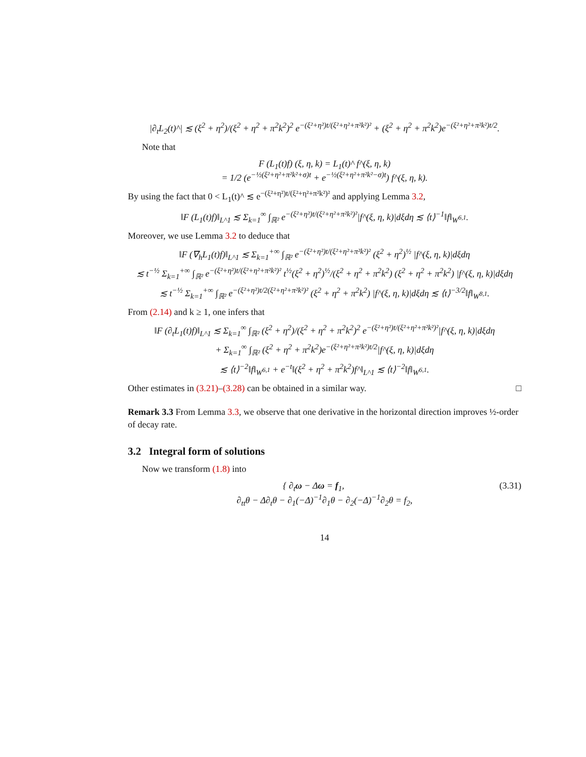|∂<sub>t</sub>L<sub>2</sub>(t)^| ≲ (ξ<sup>2</sup> + η<sup>2</sup>)/(ξ<sup>2</sup> + η<sup>2</sup> + π<sup>2</sup>k<sup>2</sup>)<sup>2</sup> e<sup>−(ξ²+η²)t/(ξ²+η²+π²k²)²</sup> + (ξ<sup>2</sup> + η<sup>2</sup> + π<sup>2</sup>k<sup>2</sup>)e<sup>−(ξ²+η²+π²k²)t/2</sup>.
Note that
F (L<sub>1</sub>(t)f) (ξ, η, k) = L<sub>1</sub>(t)^ f^(ξ, η, k)
= 1/2 (e<sup>−½(ξ²+η²+π²k²+σ)t</sup> + e<sup>−½(ξ²+η²+π²k²−σ)t</sup>) f^(ξ, η, k).
By using the fact that 0 < L<sub>1</sub>(t)^ ≲ e<sup>−(ξ²+η²)t/(ξ²+η²+π²k²)²</sup> and applying Lemma 3.2,
‖F (L<sub>1</sub>(t)f)‖<sub>L^1</sub> ≲ Σ<sub>k=1</sub><sup>∞</sup> ∫<sub>ℝ²</sub> e<sup>−(ξ²+η²)t/(ξ²+η²+π²k²)²</sup>|f^(ξ, η, k)|dξdη ≲ ⟨t⟩<sup>−1</sup>‖f‖<sub>W<sup>6,1</sup></sub>.
Moreover, we use Lemma 3.2 to deduce that
‖F (∇<sub>h</sub>L<sub>1</sub>(t)f)‖<sub>L^1</sub> ≲ Σ<sub>k=1</sub><sup>+∞</sup> ∫<sub>ℝ²</sub> e<sup>−(ξ²+η²)t/(ξ²+η²+π²k²)²</sup> (ξ<sup>2</sup> + η<sup>2</sup>)<sup>½</sup> |f^(ξ, η, k)|dξdη
≲ t<sup>−½</sup> Σ<sub>k=1</sub><sup>+∞</sup> ∫<sub>ℝ²</sub> e<sup>−(ξ²+η²)t/(ξ²+η²+π²k²)²</sup> t<sup>½</sup>(ξ<sup>2</sup> + η<sup>2</sup>)<sup>½</sup>/(ξ<sup>2</sup> + η<sup>2</sup> + π<sup>2</sup>k<sup>2</sup>) (ξ<sup>2</sup> + η<sup>2</sup> + π<sup>2</sup>k<sup>2</sup>) |f^(ξ, η, k)|dξdη
≲ t<sup>−½</sup> Σ<sub>k=1</sub><sup>+∞</sup> ∫<sub>ℝ²</sub> e<sup>−(ξ²+η²)t/2(ξ²+η²+π²k²)²</sup> (ξ<sup>2</sup> + η<sup>2</sup> + π<sup>2</sup>k<sup>2</sup>) |f^(ξ, η, k)|dξdη ≲ ⟨t⟩<sup>−3/2</sup>‖f‖<sub>W<sup>8,1</sup></sub>.
From (2.14) and k ≥ 1, one infers that
‖F (∂<sub>t</sub>L<sub>1</sub>(t)f)‖<sub>L^1</sub> ≲ Σ<sub>k=1</sub><sup>∞</sup> ∫<sub>ℝ²</sub> (ξ<sup>2</sup> + η<sup>2</sup>)/(ξ<sup>2</sup> + η<sup>2</sup> + π<sup>2</sup>k<sup>2</sup>)<sup>2</sup> e<sup>−(ξ²+η²)t/(ξ²+η²+π²k²)²</sup>|f^(ξ, η, k)|dξdη
+ Σ<sub>k=1</sub><sup>∞</sup> ∫<sub>ℝ²</sub> (ξ<sup>2</sup> + η<sup>2</sup> + π<sup>2</sup>k<sup>2</sup>)e<sup>−(ξ²+η²+π²k²)t/2</sup>|f^(ξ, η, k)|dξdη
≲ ⟨t⟩<sup>−2</sup>‖f‖<sub>W<sup>6,1</sup></sub> + e<sup>−t</sup>‖(ξ<sup>2</sup> + η<sup>2</sup> + π<sup>2</sup>k<sup>2</sup>)f^‖<sub>L^1</sub> ≲ ⟨t⟩<sup>−2</sup>‖f‖<sub>W<sup>6,1</sup></sub>.
Other estimates in (3.21)–(3.28) can be obtained in a similar way. □
Remark 3.3 From Lemma 3.3, we observe that one derivative in the horizontal direction improves ½-order of decay rate.
3.2 Integral form of solutions
Now we transform (1.8) into
(3.31) { ∂<sub>t</sub>ω − Δω = f<sub>1</sub>,
∂<sub>tt</sub>θ − Δ∂<sub>t</sub>θ − ∂<sub>1</sub>(−Δ)<sup>−1</sup>∂<sub>1</sub>θ − ∂<sub>2</sub>(−Δ)<sup>−1</sup>∂<sub>2</sub>θ = f<sub>2</sub>,
14